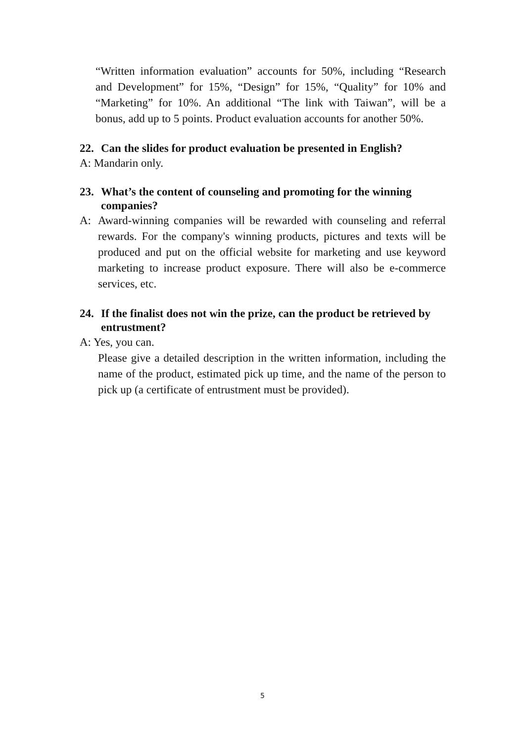“Written information evaluation” accounts for 50%, including “Research and Development” for 15%, “Design” for 15%, “Quality” for 10% and “Marketing” for 10%. An additional “The link with Taiwan”, will be a bonus, add up to 5 points. Product evaluation accounts for another 50%.
22. Can the slides for product evaluation be presented in English?
A: Mandarin only.
23. What’s the content of counseling and promoting for the winning companies?
A: Award-winning companies will be rewarded with counseling and referral rewards. For the company's winning products, pictures and texts will be produced and put on the official website for marketing and use keyword marketing to increase product exposure. There will also be e-commerce services, etc.
24. If the finalist does not win the prize, can the product be retrieved by entrustment?
A: Yes, you can.
Please give a detailed description in the written information, including the name of the product, estimated pick up time, and the name of the person to pick up (a certificate of entrustment must be provided).
5